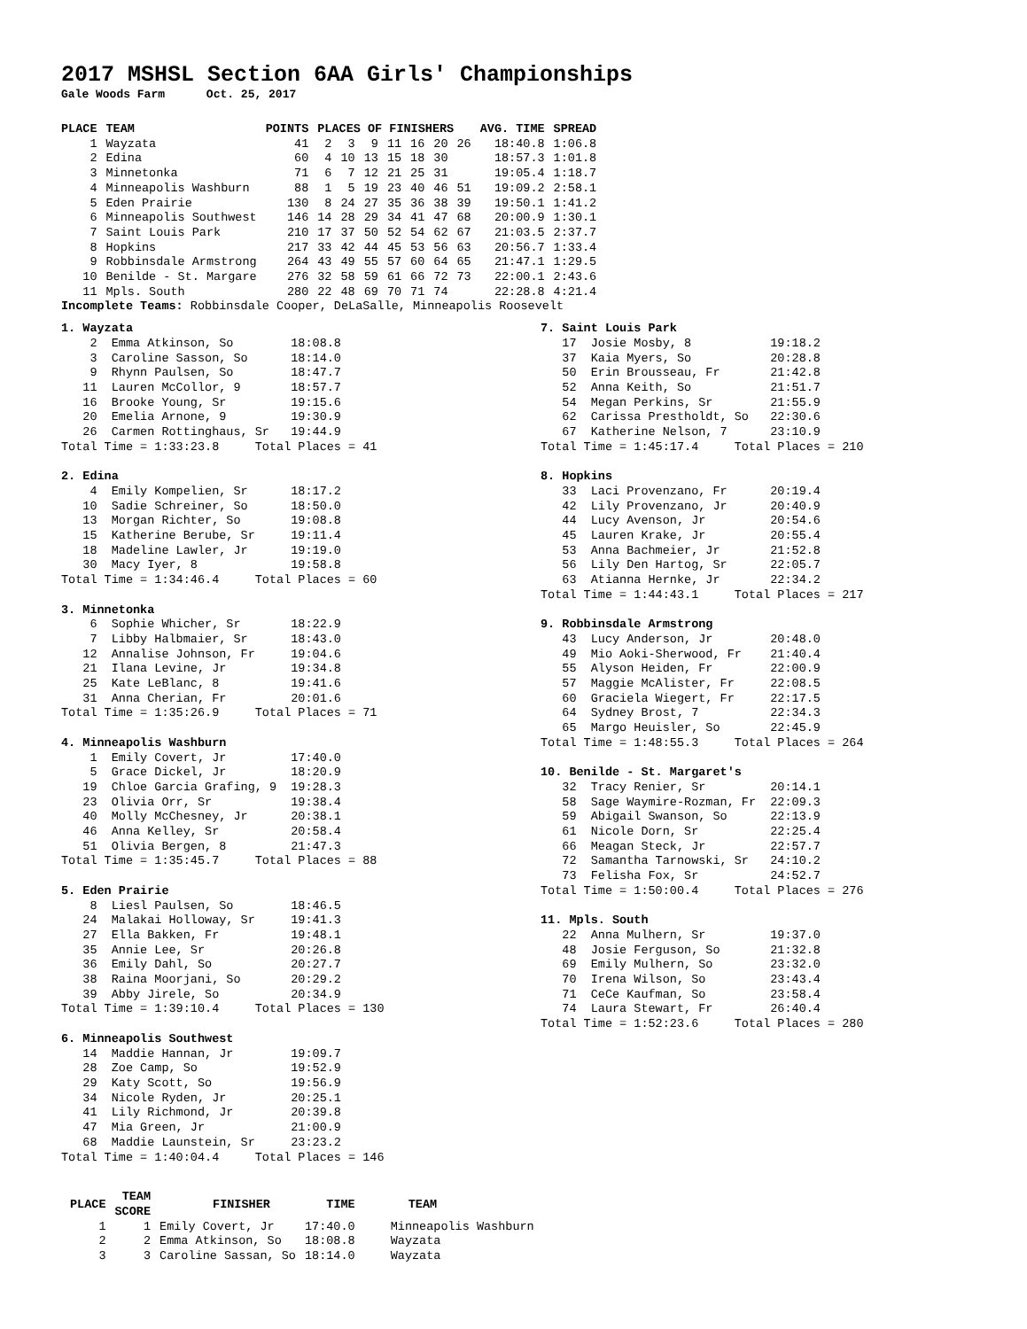2017 MSHSL Section 6AA Girls' Championships
Gale Woods Farm Oct. 25, 2017
| PLACE | TEAM | POINTS | PLACES OF FINISHERS | | | | | | | AVG. TIME | SPREAD |
| --- | --- | --- | --- | --- | --- | --- | --- | --- | --- | --- | --- |
| 1 | Wayzata | 41 | 2 | 3 | 9 | 11 | 16 | 20 | 26 | 18:40.8 | 1:06.8 |
| 2 | Edina | 60 | 4 | 10 | 13 | 15 | 18 | 30 | | 18:57.3 | 1:01.8 |
| 3 | Minnetonka | 71 | 6 | 7 | 12 | 21 | 25 | 31 | | 19:05.4 | 1:18.7 |
| 4 | Minneapolis Washburn | 88 | 1 | 5 | 19 | 23 | 40 | 46 | 51 | 19:09.2 | 2:58.1 |
| 5 | Eden Prairie | 130 | 8 | 24 | 27 | 35 | 36 | 38 | 39 | 19:50.1 | 1:41.2 |
| 6 | Minneapolis Southwest | 146 | 14 | 28 | 29 | 34 | 41 | 47 | 68 | 20:00.9 | 1:30.1 |
| 7 | Saint Louis Park | 210 | 17 | 37 | 50 | 52 | 54 | 62 | 67 | 21:03.5 | 2:37.7 |
| 8 | Hopkins | 217 | 33 | 42 | 44 | 45 | 53 | 56 | 63 | 20:56.7 | 1:33.4 |
| 9 | Robbinsdale Armstrong | 264 | 43 | 49 | 55 | 57 | 60 | 64 | 65 | 21:47.1 | 1:29.5 |
| 10 | Benilde - St. Margare | 276 | 32 | 58 | 59 | 61 | 66 | 72 | 73 | 22:00.1 | 2:43.6 |
| 11 | Mpls. South | 280 | 22 | 48 | 69 | 70 | 71 | 74 | | 22:28.8 | 4:21.4 |
Incomplete Teams: Robbinsdale Cooper, DeLaSalle, Minneapolis Roosevelt
1. Wayzata
    2  Emma Atkinson, So        18:08.8
    3  Caroline Sasson, So      18:14.0
    9  Rhynn Paulsen, So        18:47.7
   11  Lauren McCollor, 9       18:57.7
   16  Brooke Young, Sr         19:15.6
   20  Emelia Arnone, 9         19:30.9
   26  Carmen Rottinghaus, Sr   19:44.9
Total Time = 1:33:23.8     Total Places = 41

2. Edina
    4  Emily Kompelien, Sr      18:17.2
   10  Sadie Schreiner, So      18:50.0
   13  Morgan Richter, So       19:08.8
   15  Katherine Berube, Sr     19:11.4
   18  Madeline Lawler, Jr      19:19.0
   30  Macy Iyer, 8             19:58.8
Total Time = 1:34:46.4     Total Places = 60

3. Minnetonka
    6  Sophie Whicher, Sr       18:22.9
    7  Libby Halbmaier, Sr      18:43.0
   12  Annalise Johnson, Fr     19:04.6
   21  Ilana Levine, Jr         19:34.8
   25  Kate LeBlanc, 8          19:41.6
   31  Anna Cherian, Fr         20:01.6
Total Time = 1:35:26.9     Total Places = 71

4. Minneapolis Washburn
    1  Emily Covert, Jr         17:40.0
    5  Grace Dickel, Jr         18:20.9
   19  Chloe Garcia Grafing, 9  19:28.3
   23  Olivia Orr, Sr           19:38.4
   40  Molly McChesney, Jr      20:38.1
   46  Anna Kelley, Sr          20:58.4
   51  Olivia Bergen, 8         21:47.3
Total Time = 1:35:45.7     Total Places = 88

5. Eden Prairie
    8  Liesl Paulsen, So        18:46.5
   24  Malakai Holloway, Sr     19:41.3
   27  Ella Bakken, Fr          19:48.1
   35  Annie Lee, Sr            20:26.8
   36  Emily Dahl, So           20:27.7
   38  Raina Moorjani, So       20:29.2
   39  Abby Jirele, So          20:34.9
Total Time = 1:39:10.4     Total Places = 130

6. Minneapolis Southwest
   14  Maddie Hannan, Jr        19:09.7
   28  Zoe Camp, So             19:52.9
   29  Katy Scott, So           19:56.9
   34  Nicole Ryden, Jr         20:25.1
   41  Lily Richmond, Jr        20:39.8
   47  Mia Green, Jr            21:00.9
   68  Maddie Launstein, Sr     23:23.2
Total Time = 1:40:04.4     Total Places = 146
7. Saint Louis Park
   17  Josie Mosby, 8           19:18.2
   37  Kaia Myers, So           20:28.8
   50  Erin Brousseau, Fr       21:42.8
   52  Anna Keith, So           21:51.7
   54  Megan Perkins, Sr        21:55.9
   62  Carissa Prestholdt, So   22:30.6
   67  Katherine Nelson, 7      23:10.9
Total Time = 1:45:17.4     Total Places = 210

8. Hopkins
   33  Laci Provenzano, Fr      20:19.4
   42  Lily Provenzano, Jr      20:40.9
   44  Lucy Avenson, Jr         20:54.6
   45  Lauren Krake, Jr         20:55.4
   53  Anna Bachmeier, Jr       21:52.8
   56  Lily Den Hartog, Sr      22:05.7
   63  Atianna Hernke, Jr       22:34.2
Total Time = 1:44:43.1     Total Places = 217

9. Robbinsdale Armstrong
   43  Lucy Anderson, Jr        20:48.0
   49  Mio Aoki-Sherwood, Fr    21:40.4
   55  Alyson Heiden, Fr        22:00.9
   57  Maggie McAlister, Fr     22:08.5
   60  Graciela Wiegert, Fr     22:17.5
   64  Sydney Brost, 7          22:34.3
   65  Margo Heuisler, So       22:45.9
Total Time = 1:48:55.3     Total Places = 264

10. Benilde - St. Margaret's
   32  Tracy Renier, Sr         20:14.1
   58  Sage Waymire-Rozman, Fr  22:09.3
   59  Abigail Swanson, So      22:13.9
   61  Nicole Dorn, Sr          22:25.4
   66  Meagan Steck, Jr         22:57.7
   72  Samantha Tarnowski, Sr   24:10.2
   73  Felisha Fox, Sr          24:52.7
Total Time = 1:50:00.4     Total Places = 276

11. Mpls. South
   22  Anna Mulhern, Sr         19:37.0
   48  Josie Ferguson, So       21:32.8
   69  Emily Mulhern, So        23:32.0
   70  Irena Wilson, So         23:43.4
   71  CeCe Kaufman, So         23:58.4
   74  Laura Stewart, Fr        26:40.4
Total Time = 1:52:23.6     Total Places = 280
| PLACE | TEAM SCORE | FINISHER | TIME | TEAM |
| --- | --- | --- | --- | --- |
| 1 | 1 | Emily Covert, Jr | 17:40.0 | Minneapolis Washburn |
| 2 | 2 | Emma Atkinson, So | 18:08.8 | Wayzata |
| 3 | 3 | Caroline Sassan, So | 18:14.0 | Wayzata |